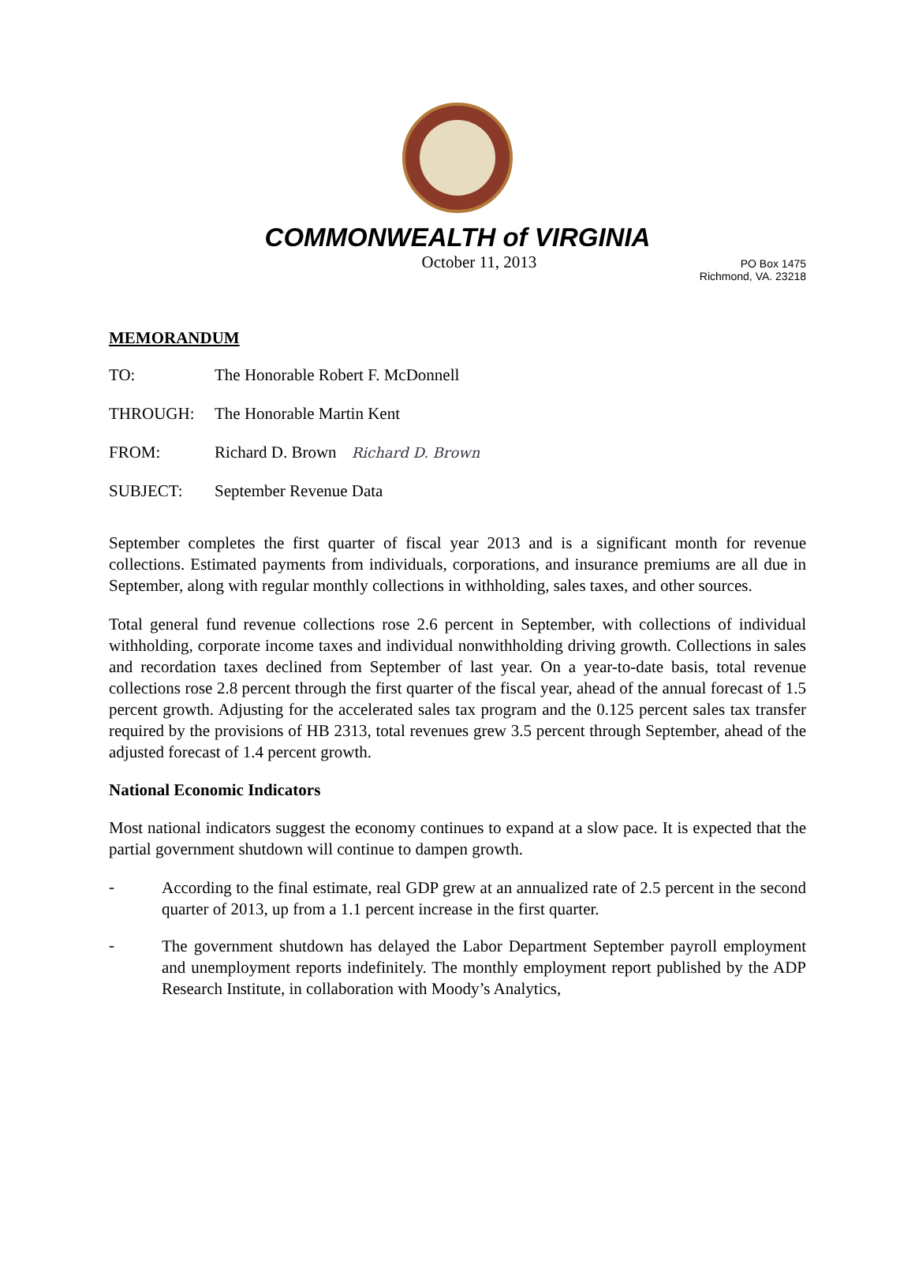COMMONWEALTH of VIRGINIA
October 11, 2013
PO Box 1475
Richmond, VA. 23218
MEMORANDUM
TO: The Honorable Robert F. McDonnell
THROUGH: The Honorable Martin Kent
FROM: Richard D. Brown Richard D. Brown
SUBJECT: September Revenue Data
September completes the first quarter of fiscal year 2013 and is a significant month for revenue collections. Estimated payments from individuals, corporations, and insurance premiums are all due in September, along with regular monthly collections in withholding, sales taxes, and other sources.
Total general fund revenue collections rose 2.6 percent in September, with collections of individual withholding, corporate income taxes and individual nonwithholding driving growth. Collections in sales and recordation taxes declined from September of last year. On a year-to-date basis, total revenue collections rose 2.8 percent through the first quarter of the fiscal year, ahead of the annual forecast of 1.5 percent growth. Adjusting for the accelerated sales tax program and the 0.125 percent sales tax transfer required by the provisions of HB 2313, total revenues grew 3.5 percent through September, ahead of the adjusted forecast of 1.4 percent growth.
National Economic Indicators
Most national indicators suggest the economy continues to expand at a slow pace. It is expected that the partial government shutdown will continue to dampen growth.
-
According to the final estimate, real GDP grew at an annualized rate of 2.5 percent in the second quarter of 2013, up from a 1.1 percent increase in the first quarter.
-
The government shutdown has delayed the Labor Department September payroll employment and unemployment reports indefinitely. The monthly employment report published by the ADP Research Institute, in collaboration with Moody’s Analytics,